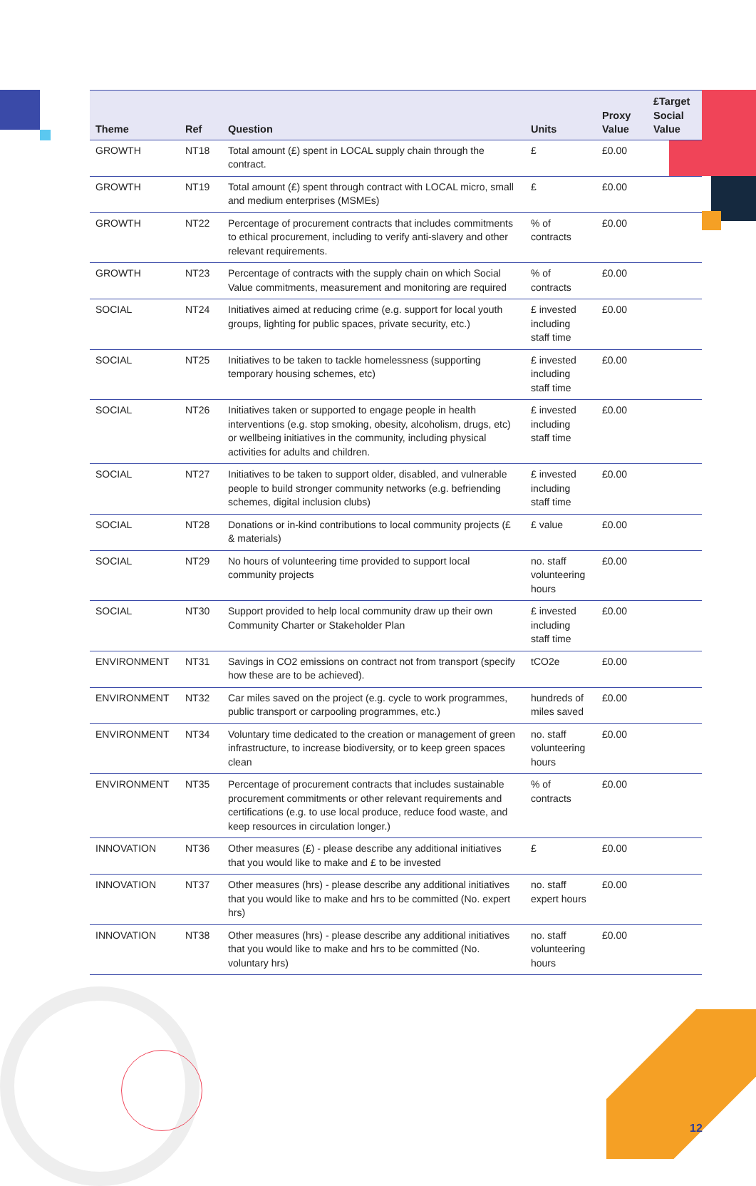| Theme | Ref | Question | Units | Proxy Value | £Target Social Value |
| --- | --- | --- | --- | --- | --- |
| GROWTH | NT18 | Total amount (£) spent in LOCAL supply chain through the contract. | £ | £0.00 | |
| GROWTH | NT19 | Total amount (£) spent through contract with LOCAL micro, small and medium enterprises (MSMEs) | £ | £0.00 | |
| GROWTH | NT22 | Percentage of procurement contracts that includes commitments to ethical procurement, including to verify anti-slavery and other relevant requirements. | % of contracts | £0.00 | |
| GROWTH | NT23 | Percentage of contracts with the supply chain on which Social Value commitments, measurement and monitoring are required | % of contracts | £0.00 | |
| SOCIAL | NT24 | Initiatives aimed at reducing crime (e.g. support for local youth groups, lighting for public spaces, private security, etc.) | £ invested including staff time | £0.00 | |
| SOCIAL | NT25 | Initiatives to be taken to tackle homelessness (supporting temporary housing schemes, etc) | £ invested including staff time | £0.00 | |
| SOCIAL | NT26 | Initiatives taken or supported to engage people in health interventions (e.g. stop smoking, obesity, alcoholism, drugs, etc) or wellbeing initiatives in the community, including physical activities for adults and children. | £ invested including staff time | £0.00 | |
| SOCIAL | NT27 | Initiatives to be taken to support older, disabled, and vulnerable people to build stronger community networks (e.g. befriending schemes, digital inclusion clubs) | £ invested including staff time | £0.00 | |
| SOCIAL | NT28 | Donations or in-kind contributions to local community projects (£ & materials) | £ value | £0.00 | |
| SOCIAL | NT29 | No hours of volunteering time provided to support local community projects | no. staff volunteering hours | £0.00 | |
| SOCIAL | NT30 | Support provided to help local community draw up their own Community Charter or Stakeholder Plan | £ invested including staff time | £0.00 | |
| ENVIRONMENT | NT31 | Savings in CO2 emissions on contract not from transport (specify how these are to be achieved). | tCO2e | £0.00 | |
| ENVIRONMENT | NT32 | Car miles saved on the project (e.g. cycle to work programmes, public transport or carpooling programmes, etc.) | hundreds of miles saved | £0.00 | |
| ENVIRONMENT | NT34 | Voluntary time dedicated to the creation or management of green infrastructure, to increase biodiversity, or to keep green spaces clean | no. staff volunteering hours | £0.00 | |
| ENVIRONMENT | NT35 | Percentage of procurement contracts that includes sustainable procurement commitments or other relevant requirements and certifications (e.g. to use local produce, reduce food waste, and keep resources in circulation longer.) | % of contracts | £0.00 | |
| INNOVATION | NT36 | Other measures (£) - please describe any additional initiatives that you would like to make and £ to be invested | £ | £0.00 | |
| INNOVATION | NT37 | Other measures (hrs) - please describe any additional initiatives that you would like to make and hrs to be committed (No. expert hrs) | no. staff expert hours | £0.00 | |
| INNOVATION | NT38 | Other measures (hrs) - please describe any additional initiatives that you would like to make and hrs to be committed (No. voluntary hrs) | no. staff volunteering hours | £0.00 | |
12